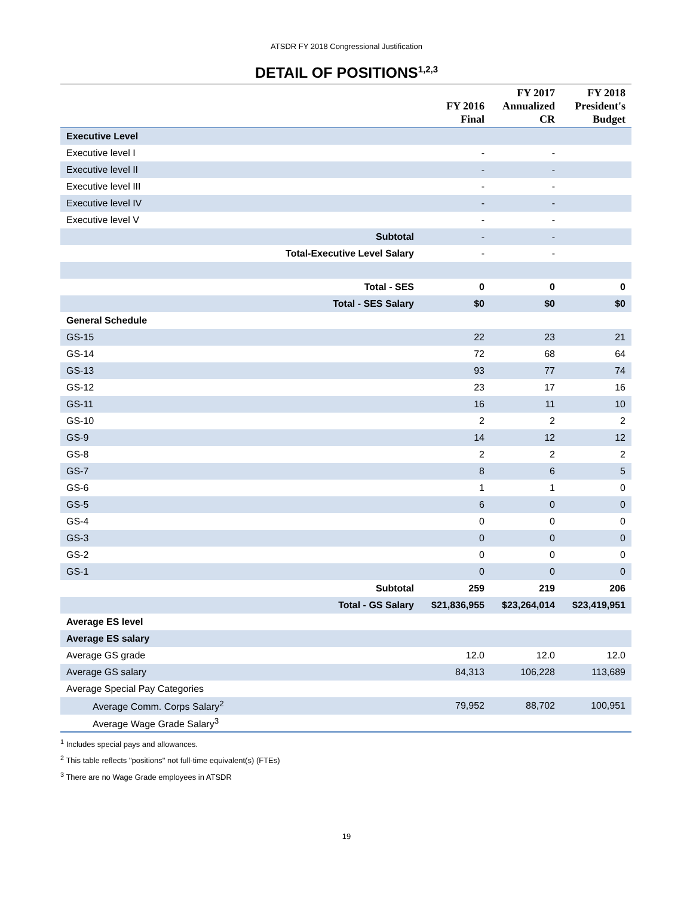ATSDR FY 2018 Congressional Justification
DETAIL OF POSITIONS<sup>1,2,3</sup>
| | FY 2016 Final | FY 2017 Annualized CR | FY 2018 President's Budget |
| --- | --- | --- | --- |
| Executive Level | | | |
| Executive level I | - | - | |
| Executive level II | - | - | |
| Executive level III | - | - | |
| Executive level IV | - | - | |
| Executive level V | - | - | |
| Subtotal | - | - | |
| Total-Executive Level Salary | - | - | |
| Total - SES | 0 | 0 | 0 |
| Total - SES Salary | $0 | $0 | $0 |
| General Schedule | | | |
| GS-15 | 22 | 23 | 21 |
| GS-14 | 72 | 68 | 64 |
| GS-13 | 93 | 77 | 74 |
| GS-12 | 23 | 17 | 16 |
| GS-11 | 16 | 11 | 10 |
| GS-10 | 2 | 2 | 2 |
| GS-9 | 14 | 12 | 12 |
| GS-8 | 2 | 2 | 2 |
| GS-7 | 8 | 6 | 5 |
| GS-6 | 1 | 1 | 0 |
| GS-5 | 6 | 0 | 0 |
| GS-4 | 0 | 0 | 0 |
| GS-3 | 0 | 0 | 0 |
| GS-2 | 0 | 0 | 0 |
| GS-1 | 0 | 0 | 0 |
| Subtotal | 259 | 219 | 206 |
| Total - GS Salary | $21,836,955 | $23,264,014 | $23,419,951 |
| Average ES level | | | |
| Average ES salary | | | |
| Average GS grade | 12.0 | 12.0 | 12.0 |
| Average GS salary | 84,313 | 106,228 | 113,689 |
| Average Special Pay Categories | | | |
| Average Comm. Corps Salary<sup>2</sup> | 79,952 | 88,702 | 100,951 |
| Average Wage Grade Salary<sup>3</sup> | | | |
<sup>1</sup> Includes special pays and allowances.
<sup>2</sup> This table reflects "positions" not full-time equivalent(s) (FTEs)
<sup>3</sup> There are no Wage Grade employees in ATSDR
19